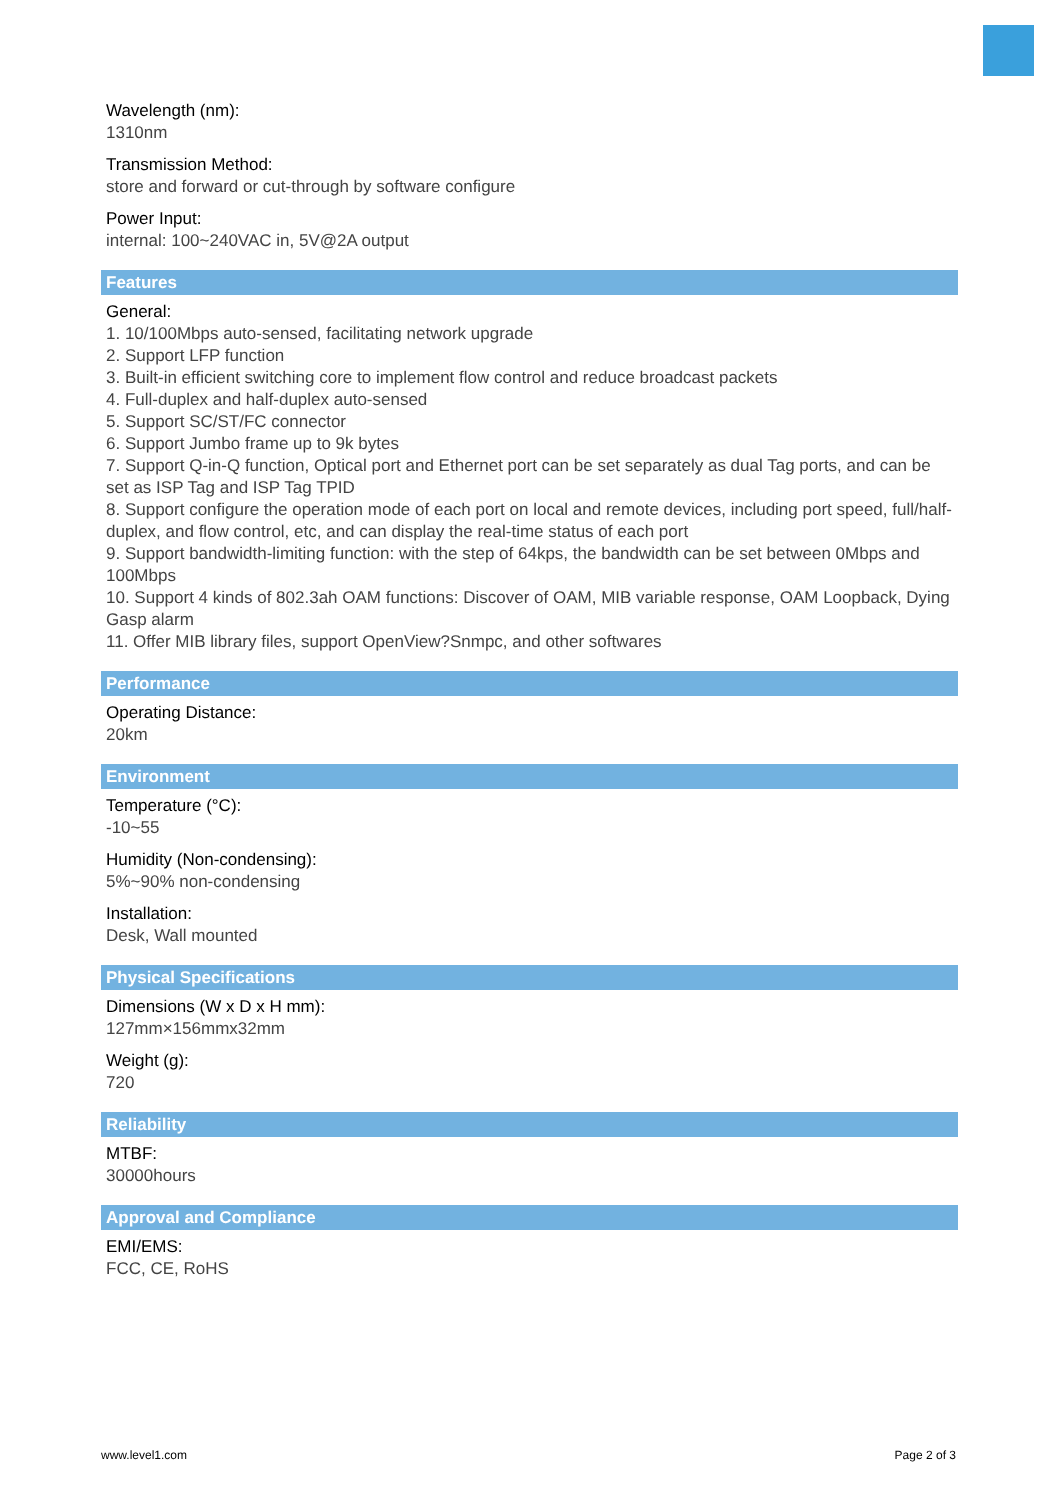Wavelength (nm):
1310nm
Transmission Method:
store and forward or cut-through by software configure
Power Input:
internal: 100~240VAC in, 5V@2A output
Features
General:
1. 10/100Mbps auto-sensed, facilitating network upgrade
2. Support LFP function
3. Built-in efficient switching core to implement flow control and reduce broadcast packets
4. Full-duplex and half-duplex auto-sensed
5. Support SC/ST/FC connector
6. Support Jumbo frame up to 9k bytes
7. Support Q-in-Q function, Optical port and Ethernet port can be set separately as dual Tag ports, and can be set as ISP Tag and ISP Tag TPID
8. Support configure the operation mode of each port on local and remote devices, including port speed, full/half-duplex, and flow control, etc, and can display the real-time status of each port
9. Support bandwidth-limiting function: with the step of 64kps, the bandwidth can be set between 0Mbps and 100Mbps
10. Support 4 kinds of 802.3ah OAM functions: Discover of OAM, MIB variable response, OAM Loopback, Dying Gasp alarm
11. Offer MIB library files, support OpenView?Snmpc, and other softwares
Performance
Operating Distance:
20km
Environment
Temperature (°C):
-10~55
Humidity (Non-condensing):
5%~90% non-condensing
Installation:
Desk, Wall mounted
Physical Specifications
Dimensions (W x D x H mm):
127mm×156mmx32mm
Weight (g):
720
Reliability
MTBF:
30000hours
Approval and Compliance
EMI/EMS:
FCC, CE, RoHS
www.level1.com Page 2 of 3